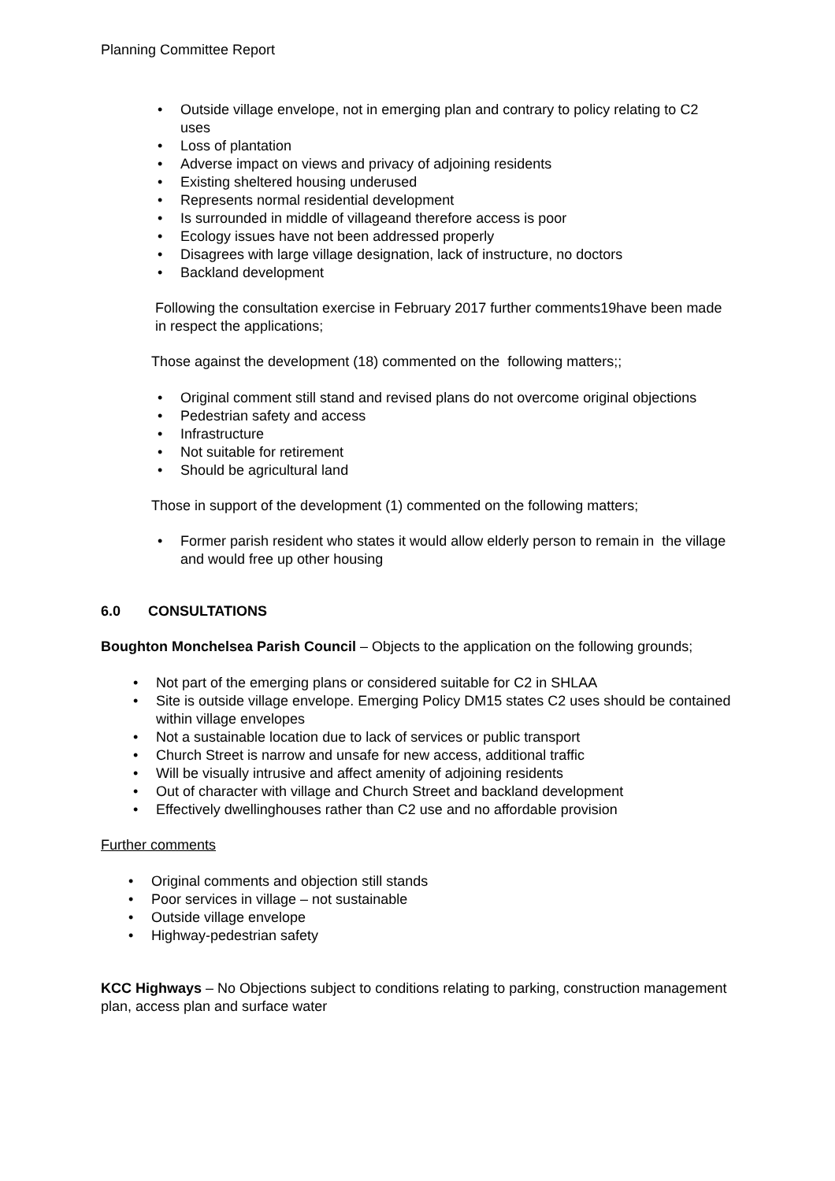Planning Committee Report
• Outside village envelope, not in emerging plan and contrary to policy relating to C2 uses
• Loss of plantation
• Adverse impact on views and privacy of adjoining residents
• Existing sheltered housing underused
• Represents normal residential development
• Is surrounded in middle of villageand therefore access is poor
• Ecology issues have not been addressed properly
• Disagrees with large village designation, lack of instructure, no doctors
• Backland development
Following the consultation exercise in February 2017 further comments19have been made in respect the applications;
Those against the development (18) commented on the following matters;;
• Original comment still stand and revised plans do not overcome original objections
• Pedestrian safety and access
• Infrastructure
• Not suitable for retirement
• Should be agricultural land
Those in support of the development (1) commented on the following matters;
• Former parish resident who states it would allow elderly person to remain in the village and would free up other housing
6.0 CONSULTATIONS
Boughton Monchelsea Parish Council – Objects to the application on the following grounds;
• Not part of the emerging plans or considered suitable for C2 in SHLAA
• Site is outside village envelope. Emerging Policy DM15 states C2 uses should be contained within village envelopes
• Not a sustainable location due to lack of services or public transport
• Church Street is narrow and unsafe for new access, additional traffic
• Will be visually intrusive and affect amenity of adjoining residents
• Out of character with village and Church Street and backland development
• Effectively dwellinghouses rather than C2 use and no affordable provision
Further comments
• Original comments and objection still stands
• Poor services in village – not sustainable
• Outside village envelope
• Highway-pedestrian safety
KCC Highways – No Objections subject to conditions relating to parking, construction management plan, access plan and surface water